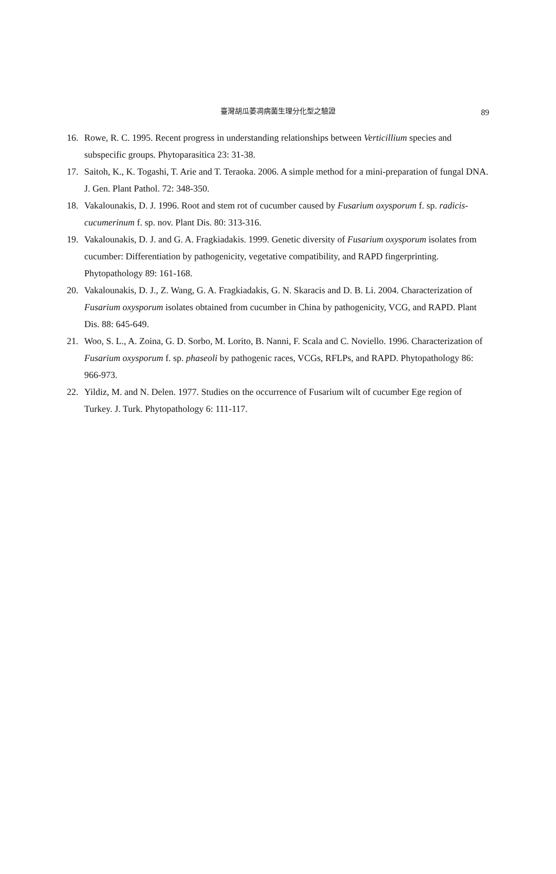臺灣胡瓜萎凋病菌生理分化型之驗證
89
16. Rowe, R. C. 1995. Recent progress in understanding relationships between Verticillium species and subspecific groups. Phytoparasitica 23: 31-38.
17. Saitoh, K., K. Togashi, T. Arie and T. Teraoka. 2006. A simple method for a mini-preparation of fungal DNA. J. Gen. Plant Pathol. 72: 348-350.
18. Vakalounakis, D. J. 1996. Root and stem rot of cucumber caused by Fusarium oxysporum f. sp. radicis-cucumerinum f. sp. nov. Plant Dis. 80: 313-316.
19. Vakalounakis, D. J. and G. A. Fragkiadakis. 1999. Genetic diversity of Fusarium oxysporum isolates from cucumber: Differentiation by pathogenicity, vegetative compatibility, and RAPD fingerprinting. Phytopathology 89: 161-168.
20. Vakalounakis, D. J., Z. Wang, G. A. Fragkiadakis, G. N. Skaracis and D. B. Li. 2004. Characterization of Fusarium oxysporum isolates obtained from cucumber in China by pathogenicity, VCG, and RAPD. Plant Dis. 88: 645-649.
21. Woo, S. L., A. Zoina, G. D. Sorbo, M. Lorito, B. Nanni, F. Scala and C. Noviello. 1996. Characterization of Fusarium oxysporum f. sp. phaseoli by pathogenic races, VCGs, RFLPs, and RAPD. Phytopathology 86: 966-973.
22. Yildiz, M. and N. Delen. 1977. Studies on the occurrence of Fusarium wilt of cucumber Ege region of Turkey. J. Turk. Phytopathology 6: 111-117.